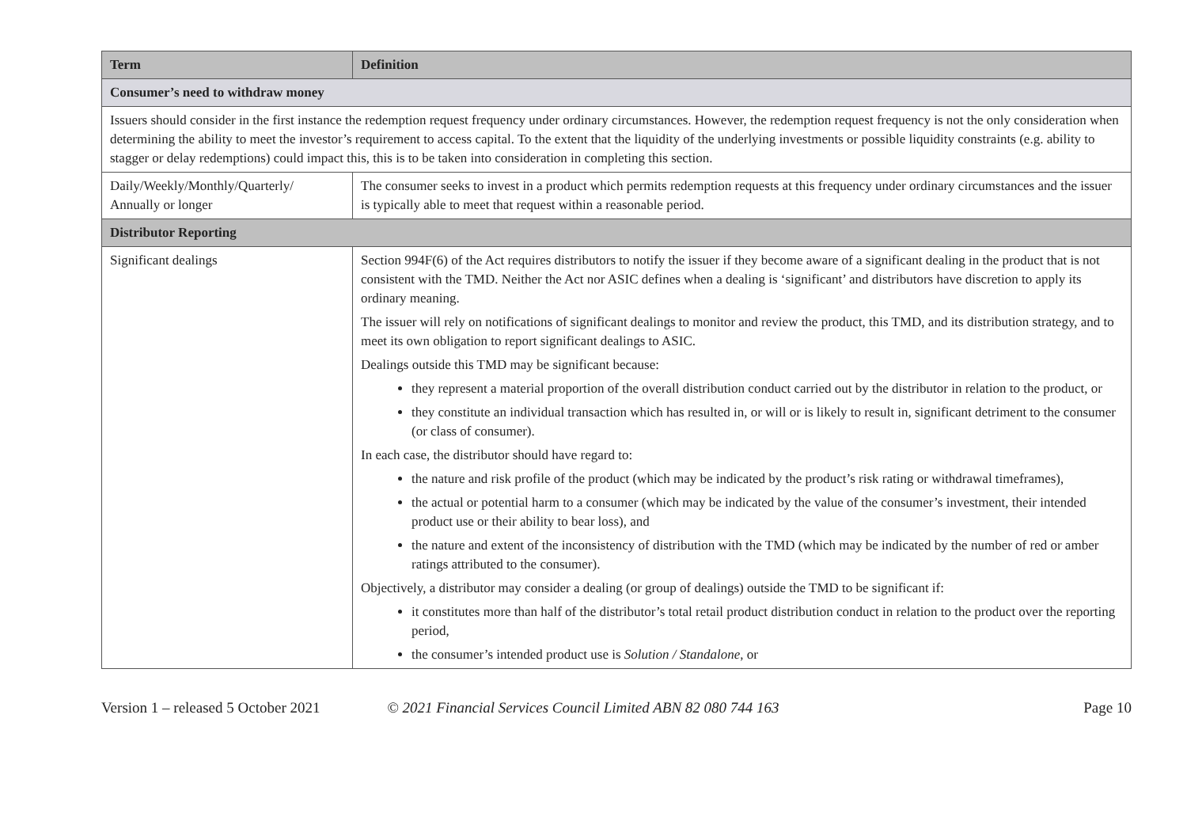| Term | Definition |
| --- | --- |
| Consumer’s need to withdraw money | |
| Issuers should consider in the first instance the redemption request frequency under ordinary circumstances. However, the redemption request frequency is not the only consideration when determining the ability to meet the investor’s requirement to access capital. To the extent that the liquidity of the underlying investments or possible liquidity constraints (e.g. ability to stagger or delay redemptions) could impact this, this is to be taken into consideration in completing this section. | |
| Daily/Weekly/Monthly/Quarterly/ Annually or longer | The consumer seeks to invest in a product which permits redemption requests at this frequency under ordinary circumstances and the issuer is typically able to meet that request within a reasonable period. |
| Distributor Reporting | |
| Significant dealings | Section 994F(6) of the Act requires distributors to notify the issuer if they become aware of a significant dealing in the product that is not consistent with the TMD. Neither the Act nor ASIC defines when a dealing is ‘significant’ and distributors have discretion to apply its ordinary meaning. The issuer will rely on notifications of significant dealings to monitor and review the product, this TMD, and its distribution strategy, and to meet its own obligation to report significant dealings to ASIC. Dealings outside this TMD may be significant because: they represent a material proportion of the overall distribution conduct carried out by the distributor in relation to the product, or they constitute an individual transaction which has resulted in, or will or is likely to result in, significant detriment to the consumer (or class of consumer). In each case, the distributor should have regard to: the nature and risk profile of the product (which may be indicated by the product’s risk rating or withdrawal timeframes), the actual or potential harm to a consumer (which may be indicated by the value of the consumer’s investment, their intended product use or their ability to bear loss), and the nature and extent of the inconsistency of distribution with the TMD (which may be indicated by the number of red or amber ratings attributed to the consumer). Objectively, a distributor may consider a dealing (or group of dealings) outside the TMD to be significant if: it constitutes more than half of the distributor’s total retail product distribution conduct in relation to the product over the reporting period, the consumer’s intended product use is Solution / Standalone , or |
Version 1 – released 5 October 2021 © 2021 Financial Services Council Limited ABN 82 080 744 163 Page 10